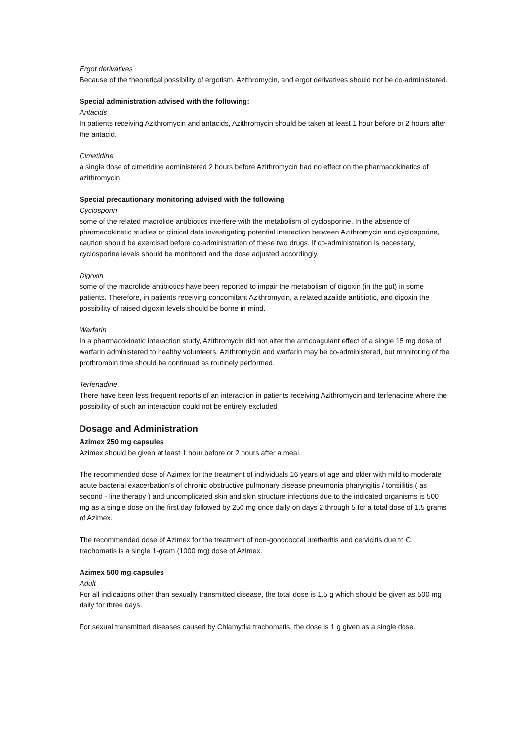Ergot derivatives
Because of the theoretical possibility of ergotism, Azithromycin, and ergot derivatives should not be co-administered.
Special administration advised with the following:
Antacids
In patients receiving Azithromycin and antacids, Azithromycin should be taken at least 1 hour before or 2 hours after the antacid.
Cimetidine
a single dose of cimetidine administered 2 hours before Azithromycin had no effect on the pharmacokinetics of azithromycin.
Special precautionary monitoring advised with the following
Cyclosporin
some of the related macrolide antibiotics interfere with the metabolism of cyclosporine. In the absence of pharmacokinetic studies or clinical data investigating potential interaction between Azithromycin and cyclosporine, caution should be exercised before co-administration of these two drugs. If co-administration is necessary, cyclosporine levels should be monitored and the dose adjusted accordingly.
Digoxin
some of the macrolide antibiotics have been reported to impair the metabolism of digoxin (in the gut) in some patients. Therefore, in patients receiving concomitant Azithromycin, a related azalide antibiotic, and digoxin the possibility of raised digoxin levels should be borne in mind.
Warfarin
In a pharmacokinetic interaction study, Azithromycin did not alter the anticoagulant effect of a single 15 mg dose of warfarin administered to healthy volunteers. Azithromycin and warfarin may be co-administered, but monitoring of the prothrombin time should be continued as routinely performed.
Terfenadine
There have been less frequent reports of an interaction in patients receiving Azithromycin and terfenadine where the possibility of such an interaction could not be entirely excluded
Dosage and Administration
Azimex 250 mg capsules
Azimex should be given at least 1 hour before or 2 hours after a meal.
The recommended dose of Azimex for the treatment of individuals 16 years of age and older with mild to moderate acute bacterial exacerbation’s of chronic obstructive pulmonary disease pneumonia pharyngitis / tonsillitis ( as second - line therapy ) and uncomplicated skin and skin structure infections due to the indicated organisms is 500 mg as a single dose on the first day followed by 250 mg once daily on days 2 through 5 for a total dose of 1.5 grams of Azimex.
The recommended dose of Azimex for the treatment of non-gonococcal uretheritis and cervicitis due to C. trachomatis is a single 1-gram (1000 mg) dose of Azimex.
Azimex 500 mg capsules
Adult
For all indications other than sexually transmitted disease, the total dose is 1.5 g which should be given as 500 mg daily for three days.
For sexual transmitted diseases caused by Chlamydia trachomatis, the dose is 1 g given as a single dose.